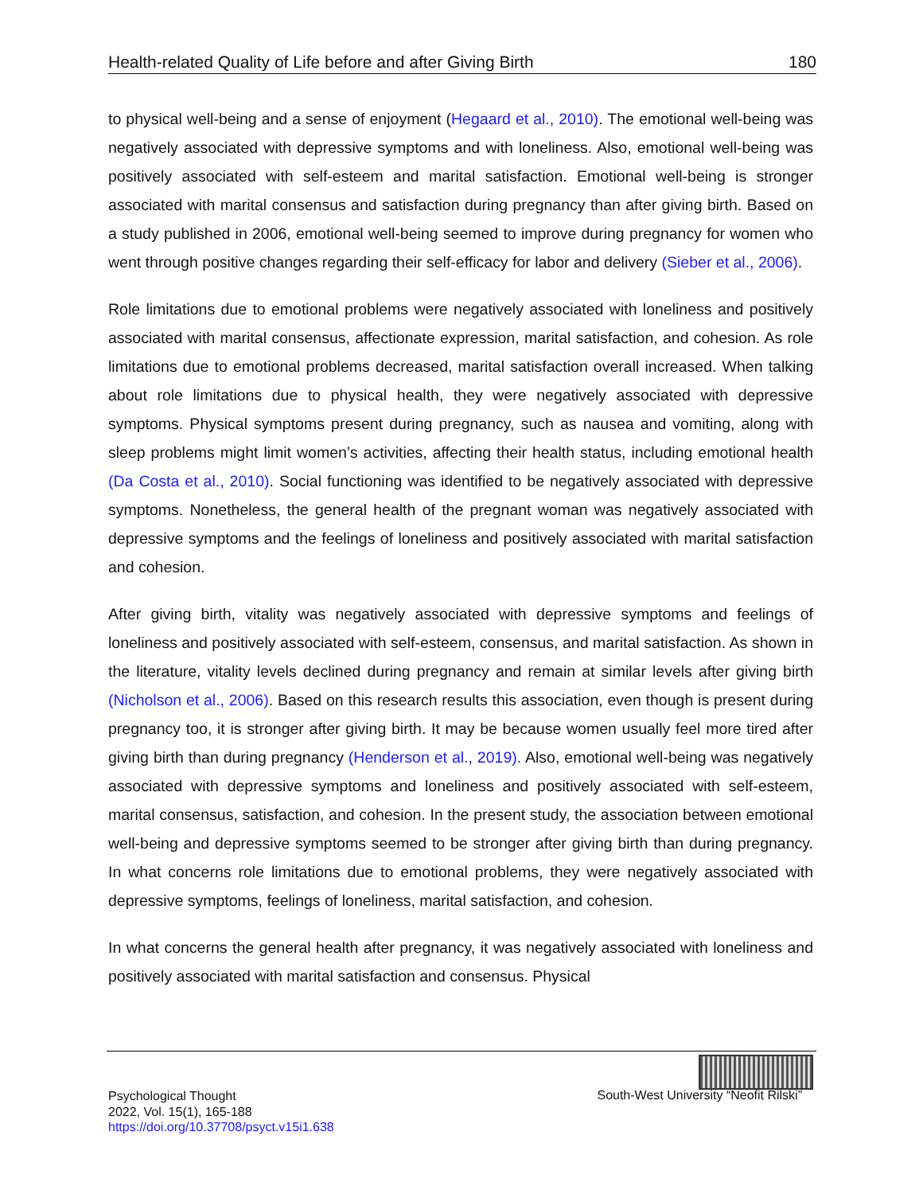Health-related Quality of Life before and after Giving Birth 180
to physical well-being and a sense of enjoyment (Hegaard et al., 2010). The emotional well-being was negatively associated with depressive symptoms and with loneliness. Also, emotional well-being was positively associated with self-esteem and marital satisfaction. Emotional well-being is stronger associated with marital consensus and satisfaction during pregnancy than after giving birth. Based on a study published in 2006, emotional well-being seemed to improve during pregnancy for women who went through positive changes regarding their self-efficacy for labor and delivery (Sieber et al., 2006).
Role limitations due to emotional problems were negatively associated with loneliness and positively associated with marital consensus, affectionate expression, marital satisfaction, and cohesion. As role limitations due to emotional problems decreased, marital satisfaction overall increased. When talking about role limitations due to physical health, they were negatively associated with depressive symptoms. Physical symptoms present during pregnancy, such as nausea and vomiting, along with sleep problems might limit women’s activities, affecting their health status, including emotional health (Da Costa et al., 2010). Social functioning was identified to be negatively associated with depressive symptoms. Nonetheless, the general health of the pregnant woman was negatively associated with depressive symptoms and the feelings of loneliness and positively associated with marital satisfaction and cohesion.
After giving birth, vitality was negatively associated with depressive symptoms and feelings of loneliness and positively associated with self-esteem, consensus, and marital satisfaction. As shown in the literature, vitality levels declined during pregnancy and remain at similar levels after giving birth (Nicholson et al., 2006). Based on this research results this association, even though is present during pregnancy too, it is stronger after giving birth. It may be because women usually feel more tired after giving birth than during pregnancy (Henderson et al., 2019). Also, emotional well-being was negatively associated with depressive symptoms and loneliness and positively associated with self-esteem, marital consensus, satisfaction, and cohesion. In the present study, the association between emotional well-being and depressive symptoms seemed to be stronger after giving birth than during pregnancy. In what concerns role limitations due to emotional problems, they were negatively associated with depressive symptoms, feelings of loneliness, marital satisfaction, and cohesion.
In what concerns the general health after pregnancy, it was negatively associated with loneliness and positively associated with marital satisfaction and consensus. Physical
Psychological Thought
2022, Vol. 15(1), 165-188
https://doi.org/10.37708/psyct.v15i1.638
South-West University “Neofit Rilski”